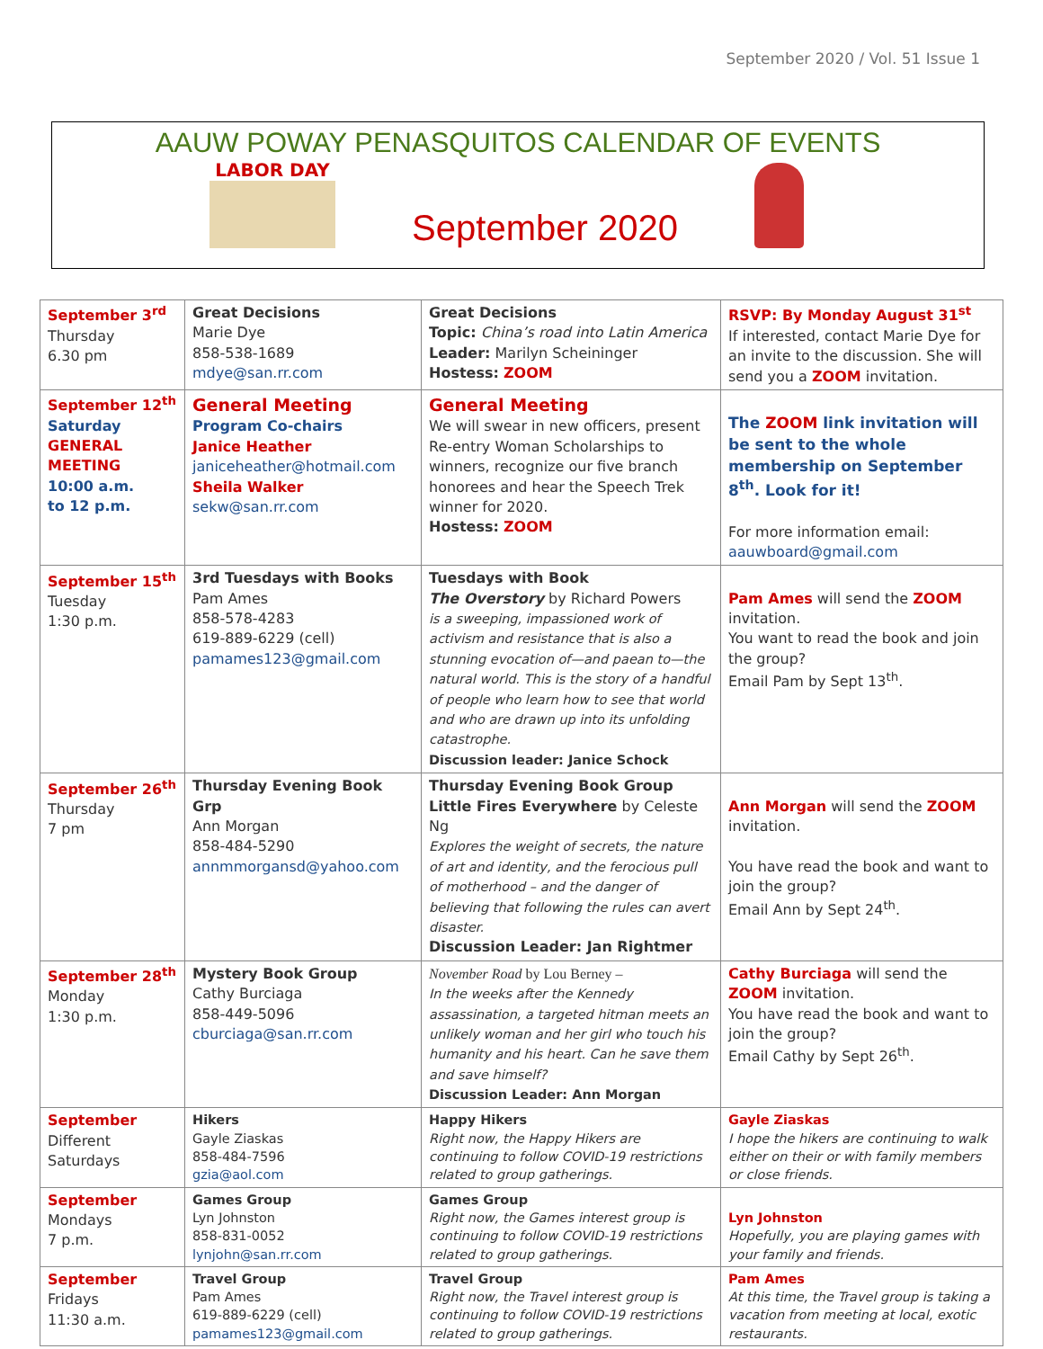September 2020 / Vol. 51 Issue 1
AAUW POWAY PENASQUITOS CALENDAR OF EVENTS
LABOR DAY
September 2020
| September 3<sup>rd</sup> Thursday 6.30 pm | Great Decisions Marie Dye 858-538-1689 mdye@san.rr.com | Great Decisions Topic: China’s road into Latin America Leader: Marilyn Scheininger Hostess: ZOOM | RSVP: By Monday August 31<sup>st</sup> If interested, contact Marie Dye for an invite to the discussion. She will send you a ZOOM invitation. |
| September 12<sup>th</sup> Saturday GENERAL MEETING 10:00 a.m. to 12 p.m. | General Meeting Program Co-chairs Janice Heather janiceheather@hotmail.com Sheila Walker sekw@san.rr.com | General Meeting We will swear in new officers, present Re-entry Woman Scholarships to winners, recognize our five branch honorees and hear the Speech Trek winner for 2020. Hostess: ZOOM | The ZOOM link invitation will be sent to the whole membership on September 8<sup>th</sup>. Look for it! For more information email: aauwboard@gmail.com |
| September 15<sup>th</sup> Tuesday 1:30 p.m. | 3rd Tuesdays with Books Pam Ames 858-578-4283 619-889-6229 (cell) pamames123@gmail.com | Tuesdays with Book The Overstory by Richard Powers is a sweeping, impassioned work of activism and resistance that is also a stunning evocation of—and paean to—the natural world. This is the story of a handful of people who learn how to see that world and who are drawn up into its unfolding catastrophe. Discussion leader: Janice Schock | Pam Ames will send the ZOOM invitation. You want to read the book and join the group? Email Pam by Sept 13<sup>th</sup>. |
| September 26<sup>th</sup> Thursday 7 pm | Thursday Evening Book Grp Ann Morgan 858-484-5290 annmmorgansd@yahoo.com | Thursday Evening Book Group Little Fires Everywhere by Celeste Ng Explores the weight of secrets, the nature of art and identity, and the ferocious pull of motherhood – and the danger of believing that following the rules can avert disaster. Discussion Leader: Jan Rightmer | Ann Morgan will send the ZOOM invitation. You have read the book and want to join the group? Email Ann by Sept 24<sup>th</sup>. |
| September 28<sup>th</sup> Monday 1:30 p.m. | Mystery Book Group Cathy Burciaga 858-449-5096 cburciaga@san.rr.com | November Road by Lou Berney – In the weeks after the Kennedy assassination, a targeted hitman meets an unlikely woman and her girl who touch his humanity and his heart. Can he save them and save himself? Discussion Leader: Ann Morgan | Cathy Burciaga will send the ZOOM invitation. You have read the book and want to join the group? Email Cathy by Sept 26<sup>th</sup>. |
| September Different Saturdays | Hikers Gayle Ziaskas 858-484-7596 gzia@aol.com | Happy Hikers Right now, the Happy Hikers are continuing to follow COVID-19 restrictions related to group gatherings. | Gayle Ziaskas I hope the hikers are continuing to walk either on their or with family members or close friends. |
| September Mondays 7 p.m. | Games Group Lyn Johnston 858-831-0052 lynjohn@san.rr.com | Games Group Right now, the Games interest group is continuing to follow COVID-19 restrictions related to group gatherings. | Lyn Johnston Hopefully, you are playing games with your family and friends. |
| September Fridays 11:30 a.m. | Travel Group Pam Ames 619-889-6229 (cell) pamames123@gmail.com | Travel Group Right now, the Travel interest group is continuing to follow COVID-19 restrictions related to group gatherings. | Pam Ames At this time, the Travel group is taking a vacation from meeting at local, exotic restaurants. |